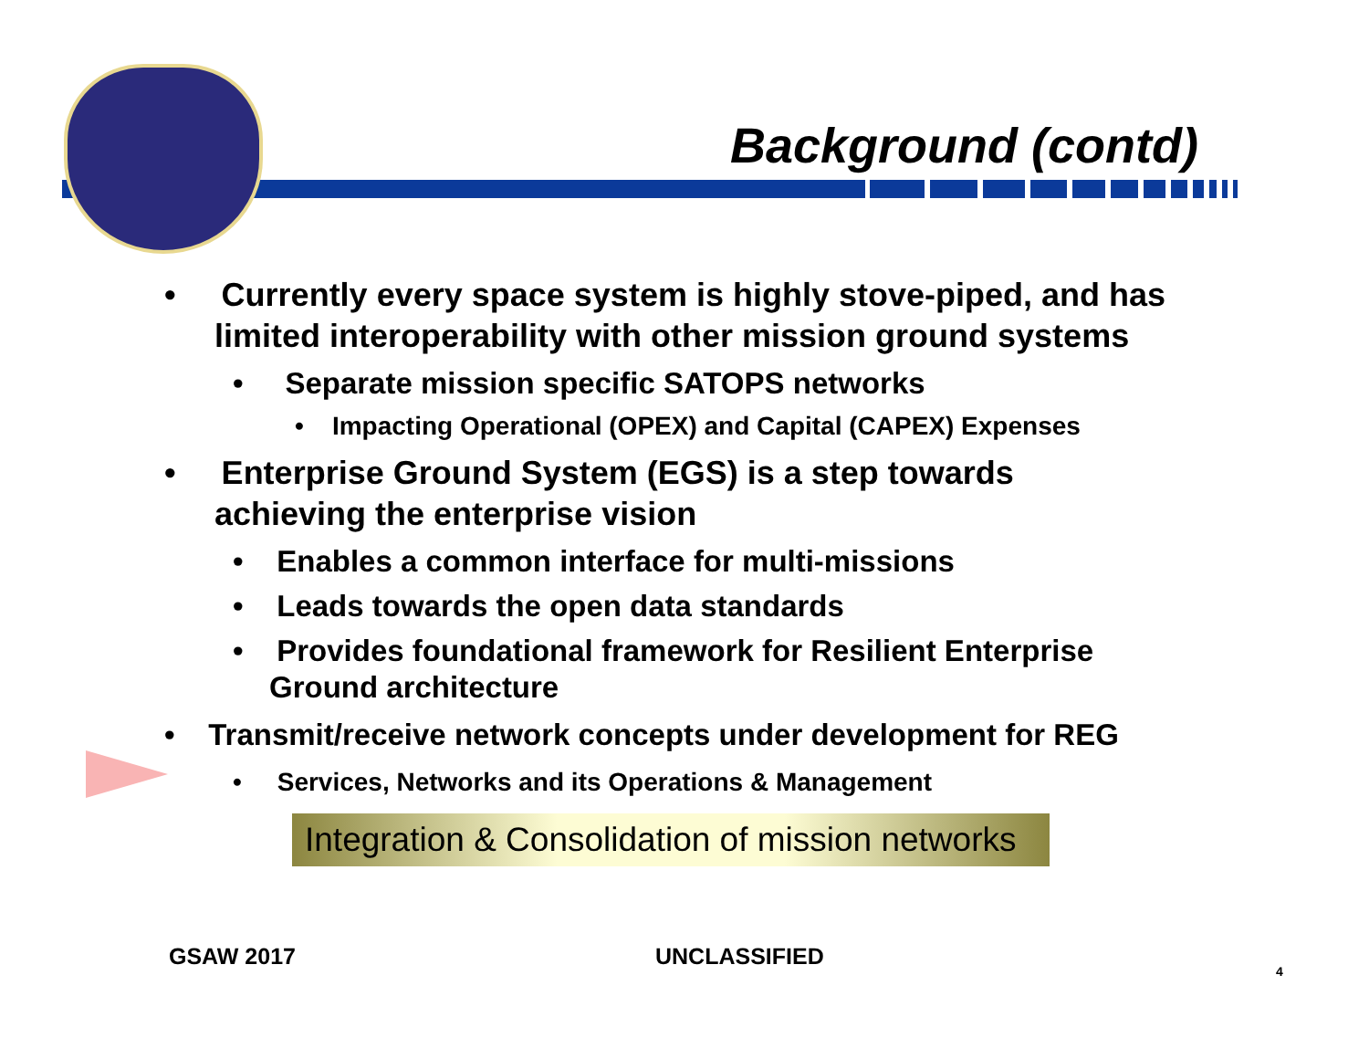Background (contd)
• Currently every space system is highly stove-piped, and has limited interoperability with other mission ground systems
• Separate mission specific SATOPS networks
• Impacting Operational (OPEX) and Capital (CAPEX) Expenses
• Enterprise Ground System (EGS) is a step towards achieving the enterprise vision
• Enables a common interface for multi-missions
• Leads towards the open data standards
• Provides foundational framework for Resilient Enterprise Ground architecture
• Transmit/receive network concepts under development for REG
• Services, Networks and its Operations & Management
Integration & Consolidation of mission networks
GSAW 2017 UNCLASSIFIED
4